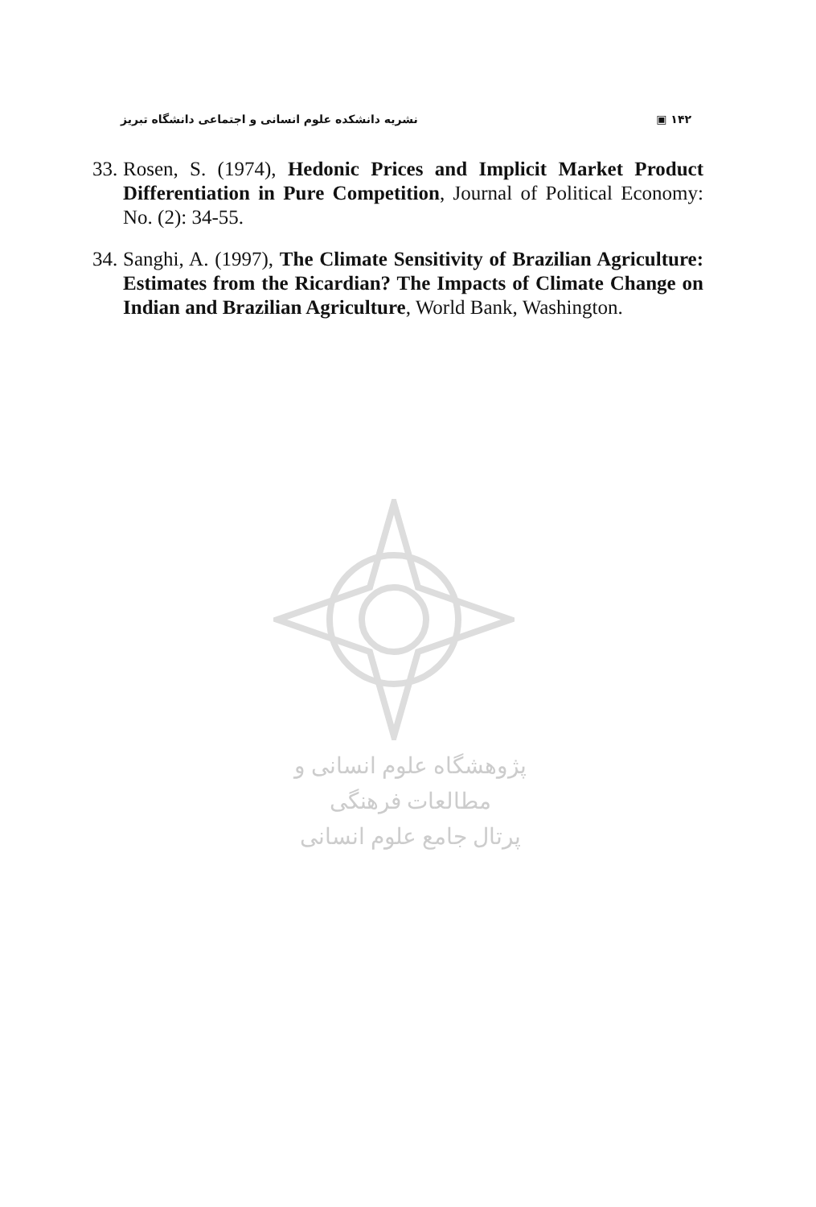نشریه دانشکده علوم انسانی و اجتماعی دانشگاه تبریز ▣ ۱۴۲
33. Rosen, S. (1974), Hedonic Prices and Implicit Market Product Differentiation in Pure Competition, Journal of Political Economy: No. (2): 34-55.
34. Sanghi, A. (1997), The Climate Sensitivity of Brazilian Agriculture: Estimates from the Ricardian? The Impacts of Climate Change on Indian and Brazilian Agriculture, World Bank, Washington.
پژوهشگاه علوم انسانی و مطالعات فرهنگی
پرتال جامع علوم انسانی